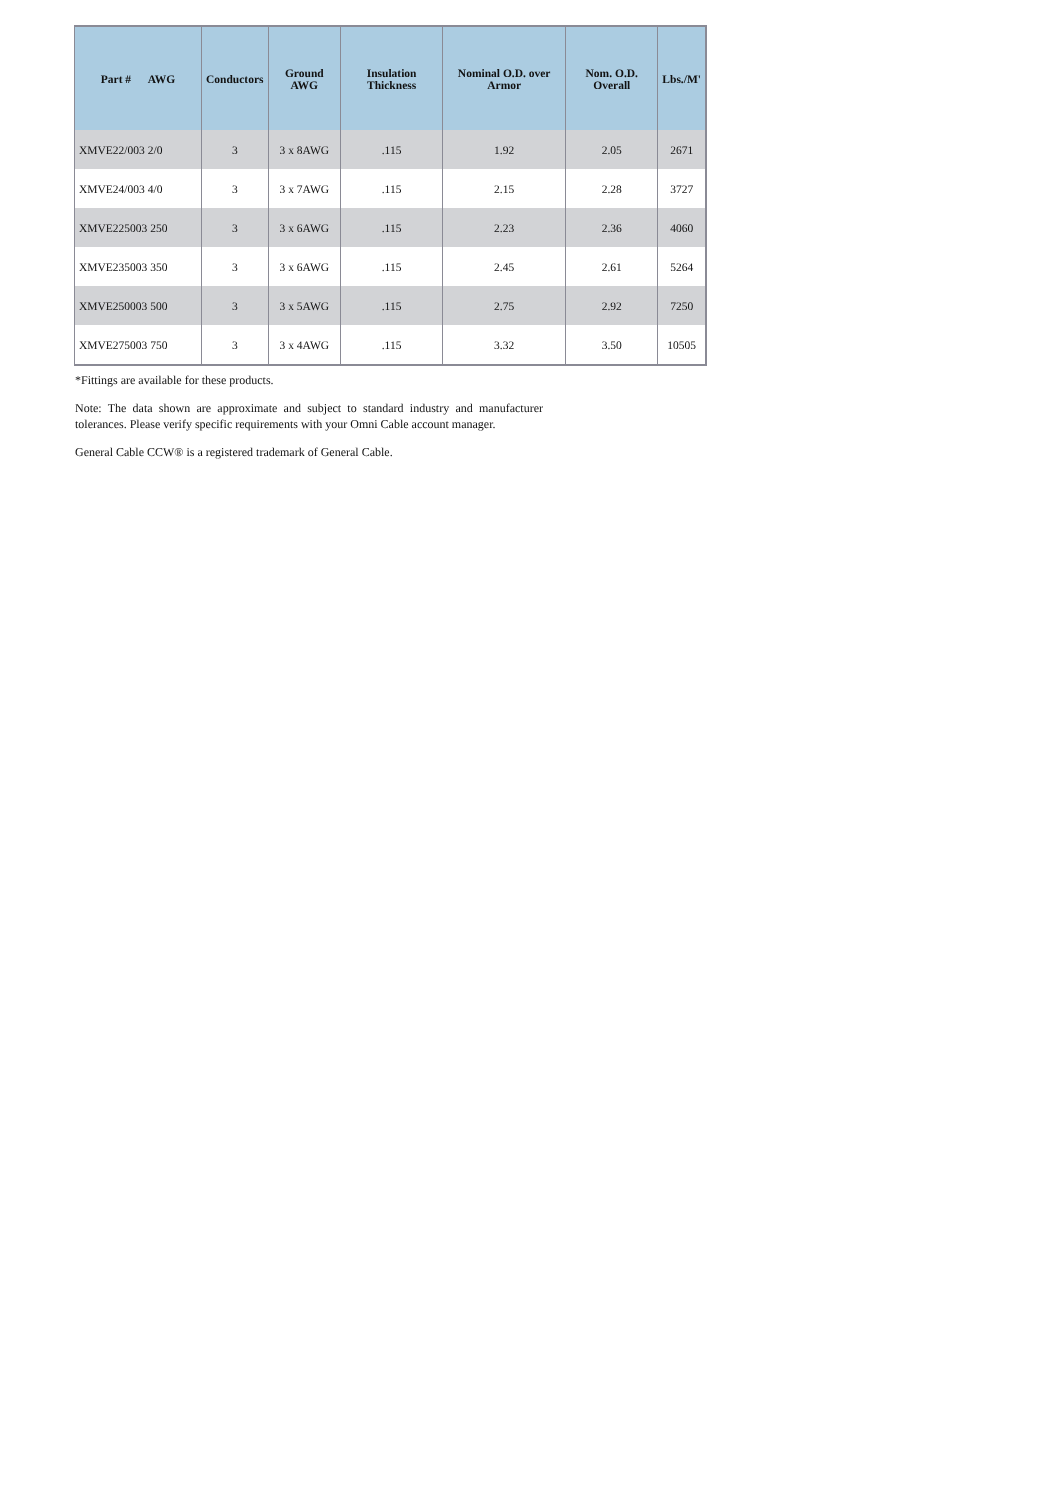| Part # AWG | Conductors | Ground AWG | Insulation Thickness | Nominal O.D. over Armor | Nom. O.D. Overall | Lbs./M' |
| --- | --- | --- | --- | --- | --- | --- |
| XMVE22/003 2/0 | 3 | 3 x 8AWG | .115 | 1.92 | 2.05 | 2671 |
| XMVE24/003 4/0 | 3 | 3 x 7AWG | .115 | 2.15 | 2.28 | 3727 |
| XMVE225003 250 | 3 | 3 x 6AWG | .115 | 2.23 | 2.36 | 4060 |
| XMVE235003 350 | 3 | 3 x 6AWG | .115 | 2.45 | 2.61 | 5264 |
| XMVE250003 500 | 3 | 3 x 5AWG | .115 | 2.75 | 2.92 | 7250 |
| XMVE275003 750 | 3 | 3 x 4AWG | .115 | 3.32 | 3.50 | 10505 |
*Fittings are available for these products.
Note: The data shown are approximate and subject to standard industry and manufacturer tolerances. Please verify specific requirements with your Omni Cable account manager.
General Cable CCW® is a registered trademark of General Cable.